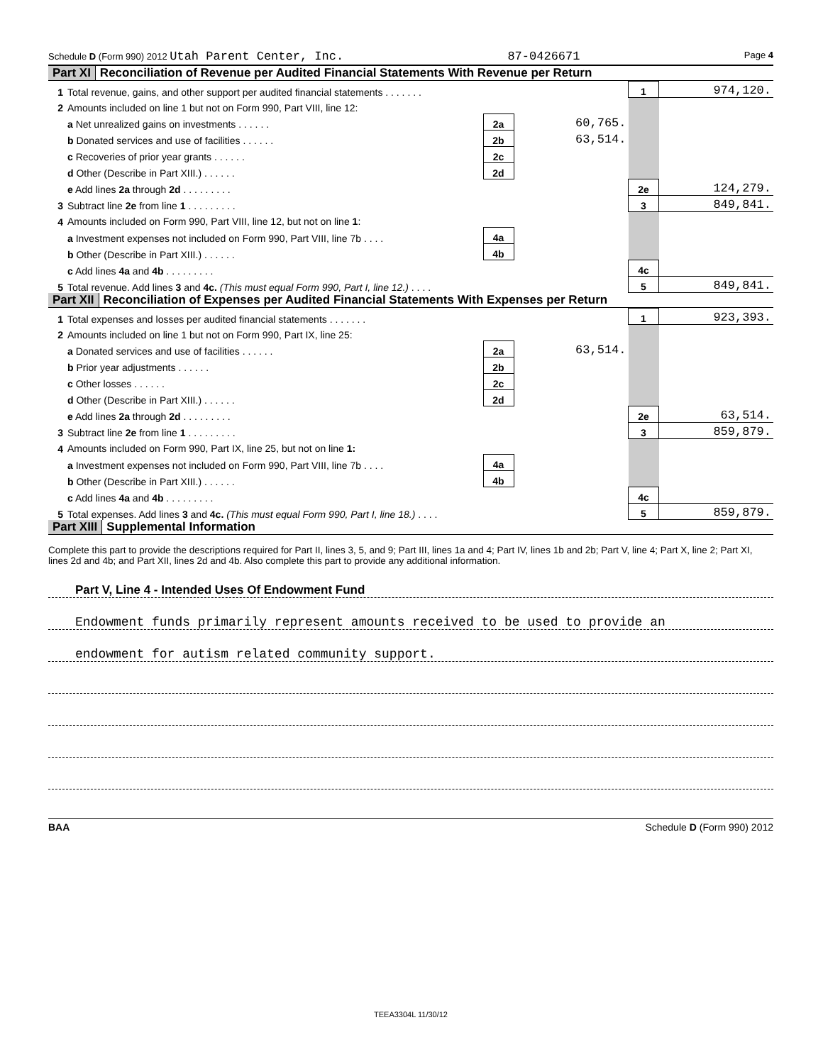Schedule D (Form 990) 2012 Utah Parent Center, Inc. 87-0426671 Page 4
Part XI Reconciliation of Revenue per Audited Financial Statements With Revenue per Return
| 1 | Total revenue, gains, and other support per audited financial statements . . . . . . . | | | 1 | 974,120. |
| 2 | Amounts included on line 1 but not on Form 990, Part VIII, line 12: | | | | |
| | a Net unrealized gains on investments . . . . . . | 2a | 60,765. | | |
| | b Donated services and use of facilities . . . . . . | 2b | 63,514. | | |
| | c Recoveries of prior year grants . . . . . . | 2c | | | |
| | d Other (Describe in Part XIII.) . . . . . . | 2d | | | |
| | e Add lines 2a through 2d . . . . . . . . . | | | 2e | 124,279. |
| 3 | Subtract line 2e from line 1 . . . . . . . . . | | | 3 | 849,841. |
| 4 | Amounts included on Form 990, Part VIII, line 12, but not on line 1 : | | | | |
| | a Investment expenses not included on Form 990, Part VIII, line 7b . . . . | 4a | | | |
| | b Other (Describe in Part XIII.) . . . . . . | 4b | | | |
| | c Add lines 4a and 4b . . . . . . . . . | | | 4c | |
| 5 | Total revenue. Add lines 3 and 4c. (This must equal Form 990, Part I, line 12.) . . . . | | | 5 | 849,841. |
Part XII Reconciliation of Expenses per Audited Financial Statements With Expenses per Return
| 1 | Total expenses and losses per audited financial statements . . . . . . . | | | 1 | 923,393. |
| 2 | Amounts included on line 1 but not on Form 990, Part IX, line 25: | | | | |
| | a Donated services and use of facilities . . . . . . | 2a | 63,514. | | |
| | b Prior year adjustments . . . . . . | 2b | | | |
| | c Other losses . . . . . . | 2c | | | |
| | d Other (Describe in Part XIII.) . . . . . . | 2d | | | |
| | e Add lines 2a through 2d . . . . . . . . . | | | 2e | 63,514. |
| 3 | Subtract line 2e from line 1 . . . . . . . . . | | | 3 | 859,879. |
| 4 | Amounts included on Form 990, Part IX, line 25, but not on line 1: | | | | |
| | a Investment expenses not included on Form 990, Part VIII, line 7b . . . . | 4a | | | |
| | b Other (Describe in Part XIII.) . . . . . . | 4b | | | |
| | c Add lines 4a and 4b . . . . . . . . . | | | 4c | |
| 5 | Total expenses. Add lines 3 and 4c. (This must equal Form 990, Part I, line 18.) . . . . | | | 5 | 859,879. |
Part XIII Supplemental Information
Complete this part to provide the descriptions required for Part II, lines 3, 5, and 9; Part III, lines 1a and 4; Part IV, lines 1b and 2b; Part V, line 4; Part X, line 2; Part XI, lines 2d and 4b; and Part XII, lines 2d and 4b. Also complete this part to provide any additional information.
Part V, Line 4 - Intended Uses Of Endowment Fund
Endowment funds primarily represent amounts received to be used to provide an
endowment for autism related community support.
BAA Schedule D (Form 990) 2012
TEEA3304L 11/30/12